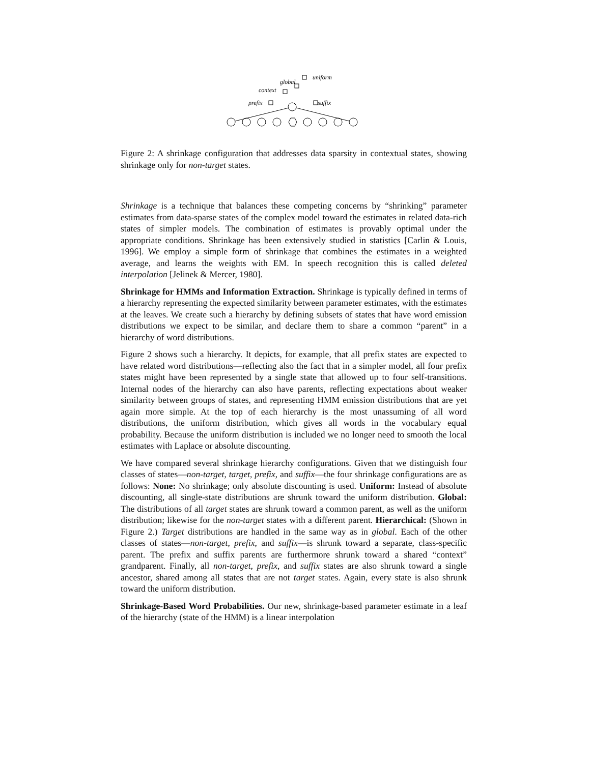global
uniform
context
prefix
suffix
Figure 2: A shrinkage configuration that addresses data sparsity in contextual states, showing shrinkage only for non-target states.
Shrinkage is a technique that balances these competing concerns by “shrinking” parameter estimates from data-sparse states of the complex model toward the estimates in related data-rich states of simpler models. The combination of estimates is provably optimal under the appropriate conditions. Shrinkage has been extensively studied in statistics [Carlin & Louis, 1996]. We employ a simple form of shrinkage that combines the estimates in a weighted average, and learns the weights with EM. In speech recognition this is called deleted interpolation [Jelinek & Mercer, 1980].
Shrinkage for HMMs and Information Extraction. Shrinkage is typically defined in terms of a hierarchy representing the expected similarity between parameter estimates, with the estimates at the leaves. We create such a hierarchy by defining subsets of states that have word emission distributions we expect to be similar, and declare them to share a common “parent” in a hierarchy of word distributions.
Figure 2 shows such a hierarchy. It depicts, for example, that all prefix states are expected to have related word distributions—reflecting also the fact that in a simpler model, all four prefix states might have been represented by a single state that allowed up to four self-transitions. Internal nodes of the hierarchy can also have parents, reflecting expectations about weaker similarity between groups of states, and representing HMM emission distributions that are yet again more simple. At the top of each hierarchy is the most unassuming of all word distributions, the uniform distribution, which gives all words in the vocabulary equal probability. Because the uniform distribution is included we no longer need to smooth the local estimates with Laplace or absolute discounting.
We have compared several shrinkage hierarchy configurations. Given that we distinguish four classes of states—non-target, target, prefix, and suffix—the four shrinkage configurations are as follows: None: No shrinkage; only absolute discounting is used. Uniform: Instead of absolute discounting, all single-state distributions are shrunk toward the uniform distribution. Global: The distributions of all target states are shrunk toward a common parent, as well as the uniform distribution; likewise for the non-target states with a different parent. Hierarchical: (Shown in Figure 2.) Target distributions are handled in the same way as in global. Each of the other classes of states—non-target, prefix, and suffix—is shrunk toward a separate, class-specific parent. The prefix and suffix parents are furthermore shrunk toward a shared “context” grandparent. Finally, all non-target, prefix, and suffix states are also shrunk toward a single ancestor, shared among all states that are not target states. Again, every state is also shrunk toward the uniform distribution.
Shrinkage-Based Word Probabilities. Our new, shrinkage-based parameter estimate in a leaf of the hierarchy (state of the HMM) is a linear interpolation